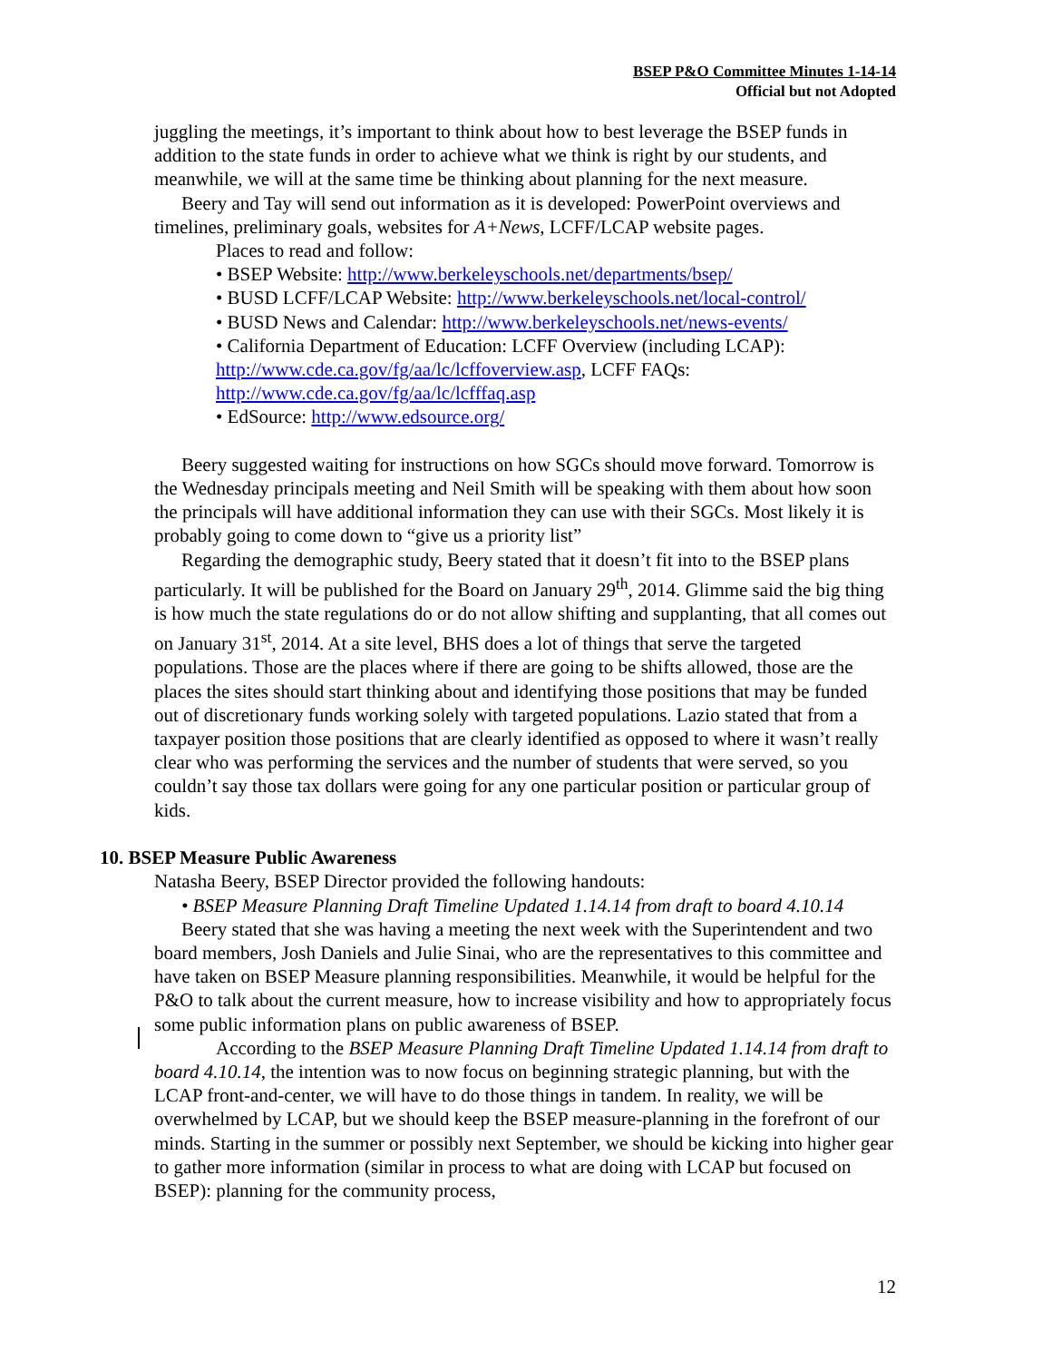BSEP P&O Committee Minutes 1-14-14
Official but not Adopted
juggling the meetings, it’s important to think about how to best leverage the BSEP funds in addition to the state funds in order to achieve what we think is right by our students, and meanwhile, we will at the same time be thinking about planning for the next measure.
Beery and Tay will send out information as it is developed: PowerPoint overviews and timelines, preliminary goals, websites for A+News, LCFF/LCAP website pages.
Places to read and follow:
• BSEP Website: http://www.berkeleyschools.net/departments/bsep/
• BUSD LCFF/LCAP Website: http://www.berkeleyschools.net/local-control/
• BUSD News and Calendar: http://www.berkeleyschools.net/news-events/
• California Department of Education: LCFF Overview (including LCAP): http://www.cde.ca.gov/fg/aa/lc/lcffoverview.asp, LCFF FAQs: http://www.cde.ca.gov/fg/aa/lc/lcfffaq.asp
• EdSource: http://www.edsource.org/
Beery suggested waiting for instructions on how SGCs should move forward. Tomorrow is the Wednesday principals meeting and Neil Smith will be speaking with them about how soon the principals will have additional information they can use with their SGCs. Most likely it is probably going to come down to “give us a priority list”
Regarding the demographic study, Beery stated that it doesn’t fit into to the BSEP plans particularly. It will be published for the Board on January 29<sup>th</sup>, 2014. Glimme said the big thing is how much the state regulations do or do not allow shifting and supplanting, that all comes out on January 31<sup>st</sup>, 2014. At a site level, BHS does a lot of things that serve the targeted populations. Those are the places where if there are going to be shifts allowed, those are the places the sites should start thinking about and identifying those positions that may be funded out of discretionary funds working solely with targeted populations. Lazio stated that from a taxpayer position those positions that are clearly identified as opposed to where it wasn’t really clear who was performing the services and the number of students that were served, so you couldn’t say those tax dollars were going for any one particular position or particular group of kids.
10. BSEP Measure Public Awareness
Natasha Beery, BSEP Director provided the following handouts:
• BSEP Measure Planning Draft Timeline Updated 1.14.14 from draft to board 4.10.14
Beery stated that she was having a meeting the next week with the Superintendent and two board members, Josh Daniels and Julie Sinai, who are the representatives to this committee and have taken on BSEP Measure planning responsibilities. Meanwhile, it would be helpful for the P&O to talk about the current measure, how to increase visibility and how to appropriately focus some public information plans on public awareness of BSEP.
According to the BSEP Measure Planning Draft Timeline Updated 1.14.14 from draft to board 4.10.14, the intention was to now focus on beginning strategic planning, but with the LCAP front-and-center, we will have to do those things in tandem. In reality, we will be overwhelmed by LCAP, but we should keep the BSEP measure-planning in the forefront of our minds. Starting in the summer or possibly next September, we should be kicking into higher gear to gather more information (similar in process to what are doing with LCAP but focused on BSEP): planning for the community process,
12